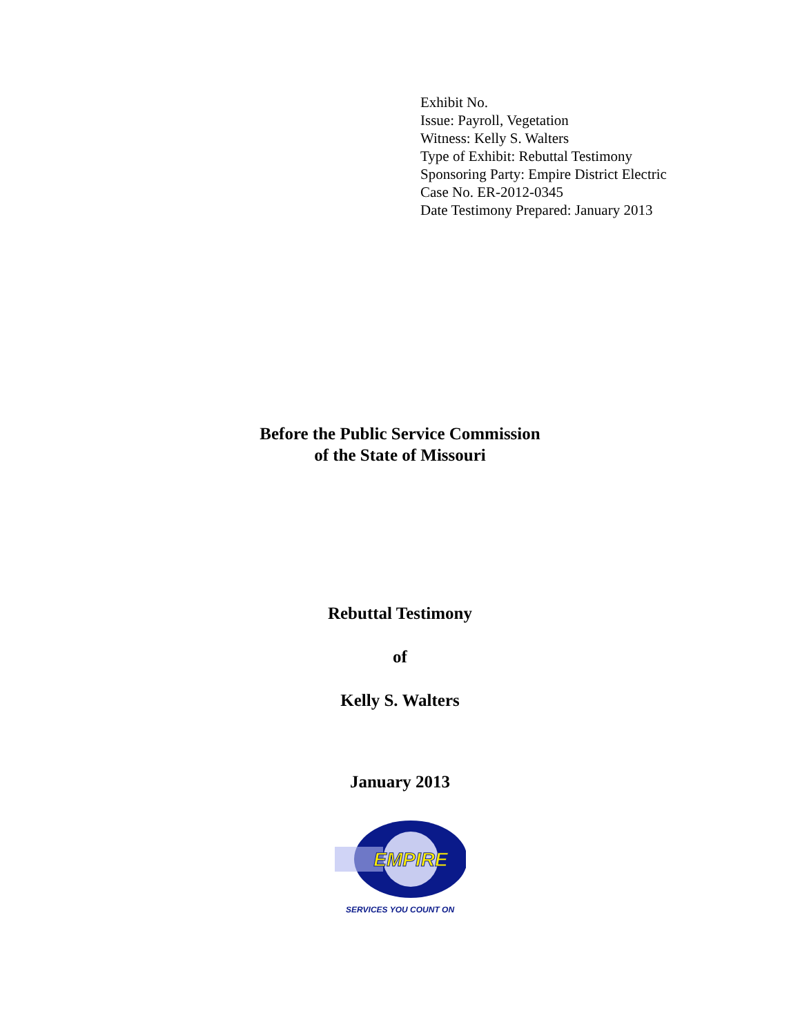Exhibit No.
Issue: Payroll, Vegetation
Witness: Kelly S. Walters
Type of Exhibit: Rebuttal Testimony
Sponsoring Party: Empire District Electric
Case No. ER-2012-0345
Date Testimony Prepared: January 2013
Before the Public Service Commission
of the State of Missouri
Rebuttal Testimony
of
Kelly S. Walters
January 2013
EMPIRE
SERVICES YOU COUNT ON